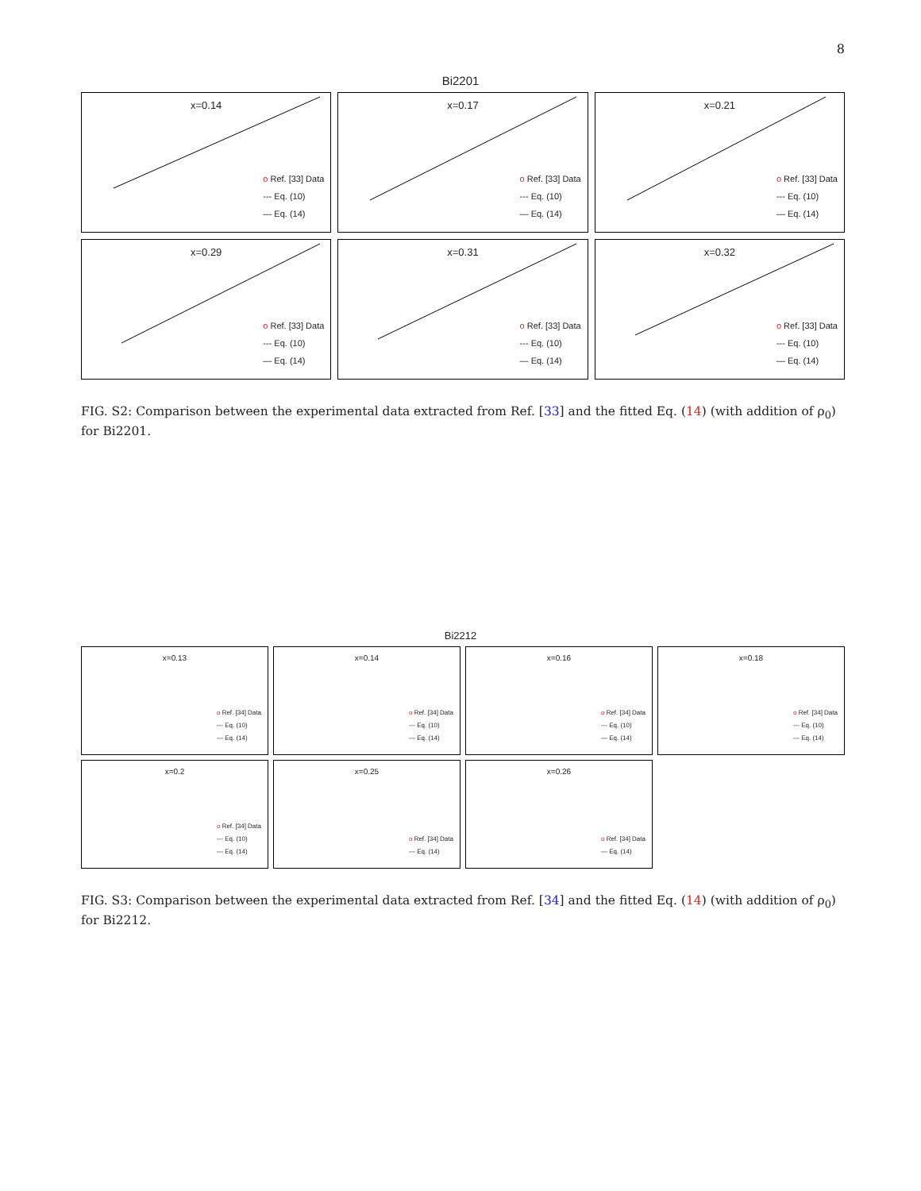8
Bi2201
x=0.14
o Ref. [33] Data
--- Eq. (10)
— Eq. (14)
x=0.17
o Ref. [33] Data
--- Eq. (10)
— Eq. (14)
x=0.21
o Ref. [33] Data
--- Eq. (10)
— Eq. (14)
x=0.29
o Ref. [33] Data
--- Eq. (10)
— Eq. (14)
x=0.31
o Ref. [33] Data
--- Eq. (10)
— Eq. (14)
x=0.32
o Ref. [33] Data
--- Eq. (10)
— Eq. (14)
FIG. S2: Comparison between the experimental data extracted from Ref. [33] and the fitted Eq. (14) (with addition of ρ<sub>0</sub>) for Bi2201.
Bi2212
x=0.13
o Ref. [34] Data
--- Eq. (10)
— Eq. (14)
x=0.14
o Ref. [34] Data
--- Eq. (10)
— Eq. (14)
x=0.16
o Ref. [34] Data
--- Eq. (10)
— Eq. (14)
x=0.18
o Ref. [34] Data
--- Eq. (10)
— Eq. (14)
x=0.2
o Ref. [34] Data
--- Eq. (10)
— Eq. (14)
x=0.25
o Ref. [34] Data
— Eq. (14)
x=0.26
o Ref. [34] Data
— Eq. (14)
FIG. S3: Comparison between the experimental data extracted from Ref. [34] and the fitted Eq. (14) (with addition of ρ<sub>0</sub>) for Bi2212.